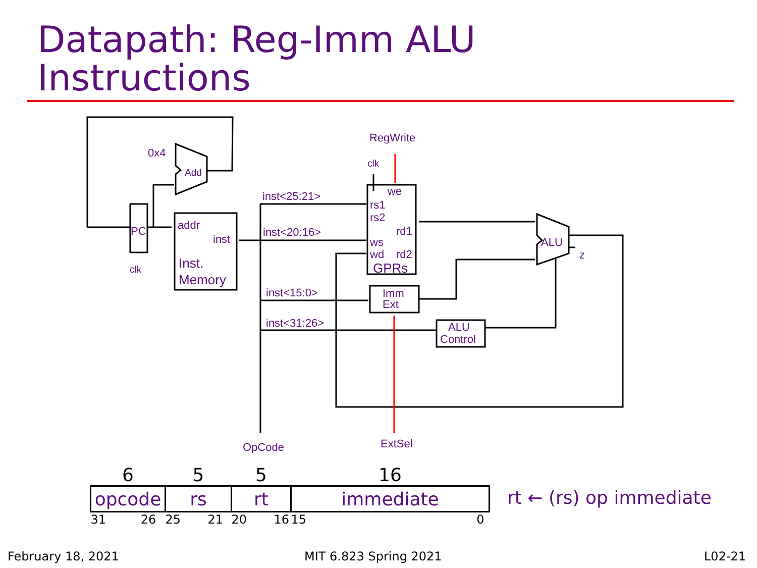Datapath: Reg-Imm ALU
Instructions
0x4
Add
PC
clk
addr
inst
Inst.
Memory
inst<25:21>
inst<20:16>
inst<15:0>
inst<31:26>
RegWrite
clk
we
rs1
rs2
rd1
ws
wd
rd2
GPRs
Imm
Ext
ALU
Control
ALU
z
OpCode
ExtSel
| 6 | 5 | 5 | 16 |
| opcode | rs | rt | immediate |
| 31 26 | 25 21 | 20 16 | 15 0 |
rt ← (rs) op immediate
February 18, 2021 MIT 6.823 Spring 2021 L02-21